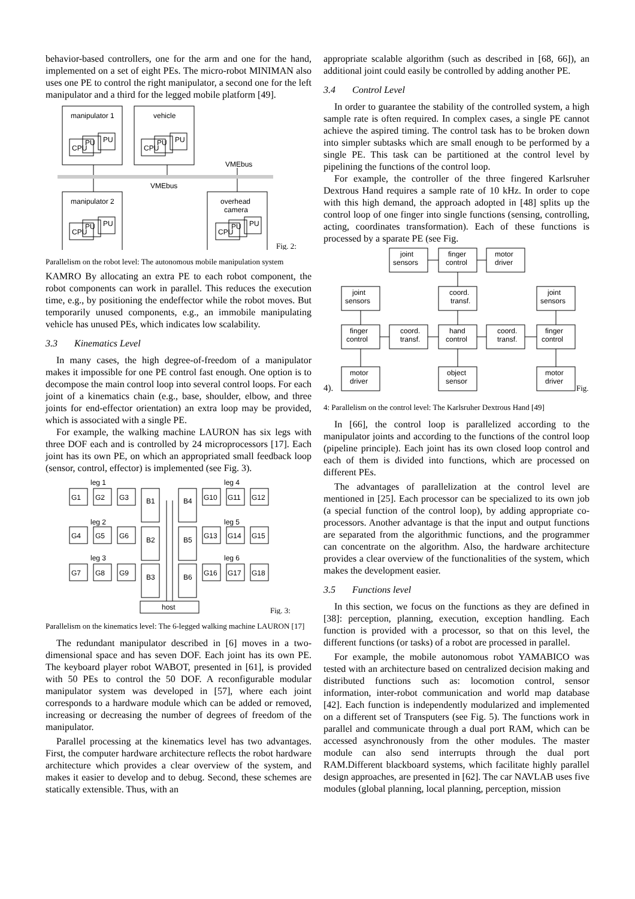behavior-based controllers, one for the arm and one for the hand, implemented on a set of eight PEs. The micro-robot MINIMAN also uses one PE to control the right manipulator, a second one for the left manipulator and a third for the legged mobile platform [49].
manipulator 1
vehicle
manipulator 2
overhead
camera
VMEbus
VMEbus
CPU
PU
PU
CPU
PU
PU
CPU
PU
PU
CPU
PU
PU
Fig. 2:
Parallelism on the robot level: The autonomous mobile manipulation system
KAMRO By allocating an extra PE to each robot component, the robot components can work in parallel. This reduces the execution time, e.g., by positioning the endeffector while the robot moves. But temporarily unused components, e.g., an immobile manipulating vehicle has unused PEs, which indicates low scalability.
3.3 Kinematics Level
In many cases, the high degree-of-freedom of a manipulator makes it impossible for one PE control fast enough. One option is to decompose the main control loop into several control loops. For each joint of a kinematics chain (e.g., base, shoulder, elbow, and three joints for end-effector orientation) an extra loop may be provided, which is associated with a single PE.
For example, the walking machine LAURON has six legs with three DOF each and is controlled by 24 microprocessors [17]. Each joint has its own PE, on which an appropriated small feedback loop (sensor, control, effector) is implemented (see Fig. 3).
leg 1
leg 4
leg 2
leg 5
leg 3
leg 6
G1
G2
G3
B1
B4
G10
G11
G12
G4
G5
G6
B2
B5
G13
G14
G15
G7
G8
G9
B3
B6
G16
G17
G18
host
Fig. 3:
Parallelism on the kinematics level: The 6-legged walking machine LAURON [17]
The redundant manipulator described in [6] moves in a two- dimensional space and has seven DOF. Each joint has its own PE. The keyboard player robot WABOT, presented in [61], is provided with 50 PEs to control the 50 DOF. A reconfigurable modular manipulator system was developed in [57], where each joint corresponds to a hardware module which can be added or removed, increasing or decreasing the number of degrees of freedom of the manipulator.
Parallel processing at the kinematics level has two advantages. First, the computer hardware architecture reflects the robot hardware architecture which provides a clear overview of the system, and makes it easier to develop and to debug. Second, these schemes are statically extensible. Thus, with an
appropriate scalable algorithm (such as described in [68, 66]), an additional joint could easily be controlled by adding another PE.
3.4 Control Level
In order to guarantee the stability of the controlled system, a high sample rate is often required. In complex cases, a single PE cannot achieve the aspired timing. The control task has to be broken down into simpler subtasks which are small enough to be performed by a single PE. This task can be partitioned at the control level by pipelining the functions of the control loop.
For example, the controller of the three fingered Karlsruher Dextrous Hand requires a sample rate of 10 kHz. In order to cope with this high demand, the approach adopted in [48] splits up the control loop of one finger into single functions (sensing, controlling, acting, coordinates transformation). Each of these functions is processed by a sparate PE (see Fig.
joint
sensors
finger
control
motor
driver
joint
sensors
coord.
transf.
joint
sensors
finger
control
coord.
transf.
hand
control
coord.
transf.
finger
control
motor
driver
object
sensor
motor
driver
4).
Fig.
4: Parallelism on the control level: The Karlsruher Dextrous Hand [49]
In [66], the control loop is parallelized according to the manipulator joints and according to the functions of the control loop (pipeline principle). Each joint has its own closed loop control and each of them is divided into functions, which are processed on different PEs.
The advantages of parallelization at the control level are mentioned in [25]. Each processor can be specialized to its own job (a special function of the control loop), by adding appropriate co-processors. Another advantage is that the input and output functions are separated from the algorithmic functions, and the programmer can concentrate on the algorithm. Also, the hardware architecture provides a clear overview of the functionalities of the system, which makes the development easier.
3.5 Functions level
In this section, we focus on the functions as they are defined in [38]: perception, planning, execution, exception handling. Each function is provided with a processor, so that on this level, the different functions (or tasks) of a robot are processed in parallel.
For example, the mobile autonomous robot YAMABICO was tested with an architecture based on centralized decision making and distributed functions such as: locomotion control, sensor information, inter-robot communication and world map database [42]. Each function is independently modularized and implemented on a different set of Transputers (see Fig. 5). The functions work in parallel and communicate through a dual port RAM, which can be accessed asynchronously from the other modules. The master module can also send interrupts through the dual port RAM.Different blackboard systems, which facilitate highly parallel design approaches, are presented in [62]. The car NAVLAB uses five modules (global planning, local planning, perception, mission